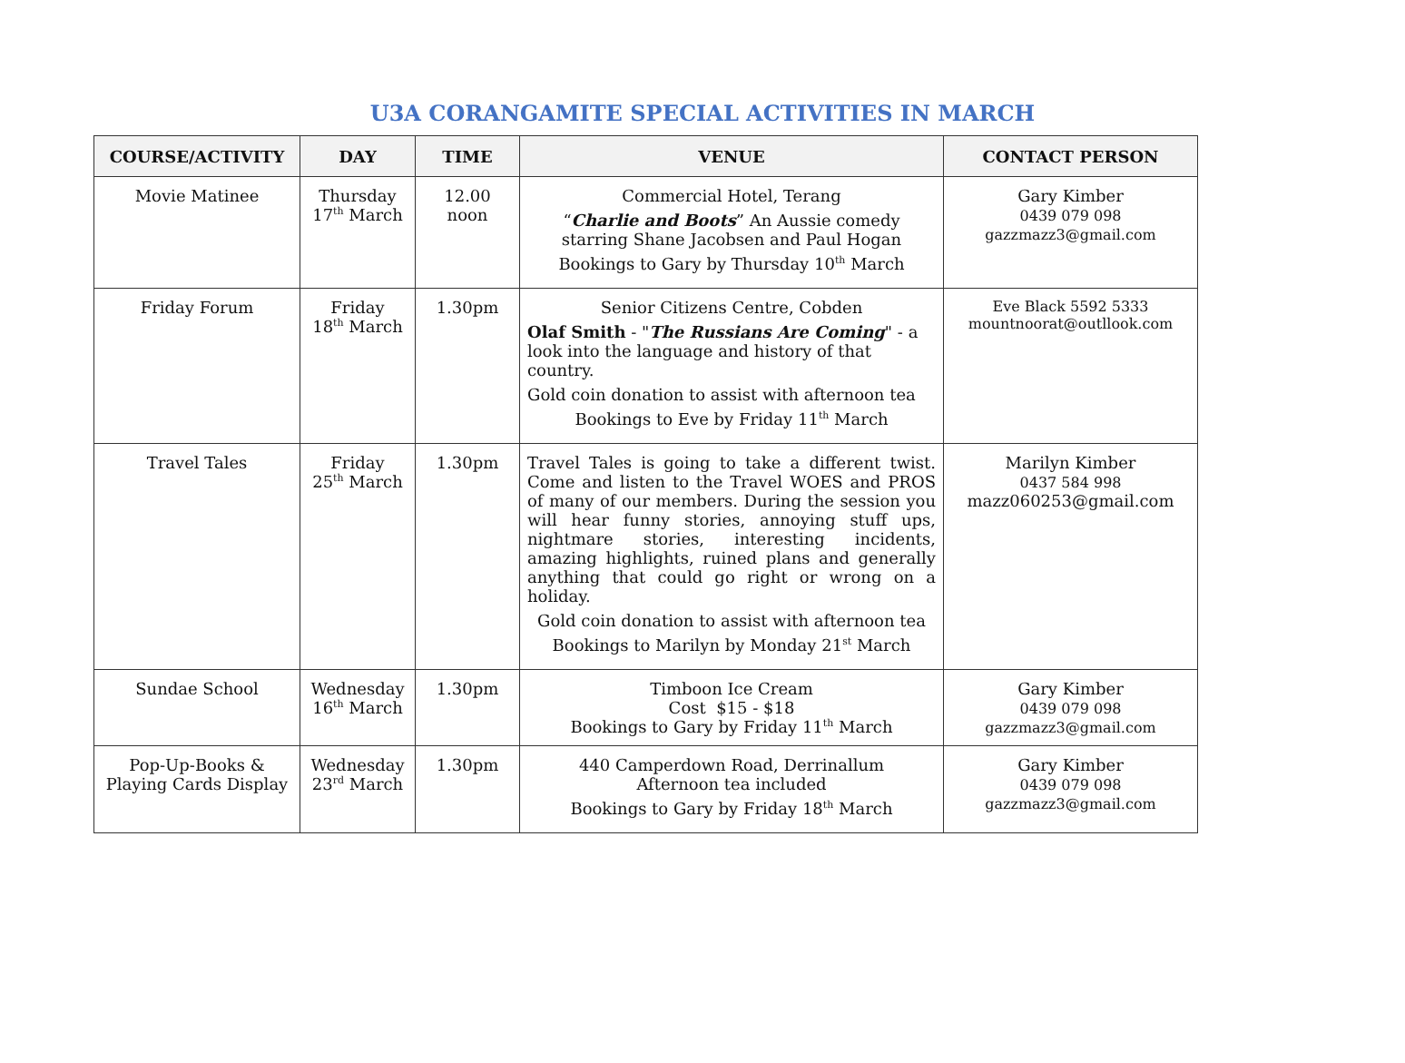U3A CORANGAMITE SPECIAL ACTIVITIES IN MARCH
| COURSE/ACTIVITY | DAY | TIME | VENUE | CONTACT PERSON |
| --- | --- | --- | --- | --- |
| Movie Matinee | Thursday 17<sup>th</sup> March | 12.00 noon | Commercial Hotel, Terang “ Charlie and Boots ” An Aussie comedy starring Shane Jacobsen and Paul Hogan Bookings to Gary by Thursday 10<sup>th</sup> March | Gary Kimber 0439 079 098 gazzmazz3@gmail.com |
| Friday Forum | Friday 18<sup>th</sup> March | 1.30pm | Senior Citizens Centre, Cobden Olaf Smith - " The Russians Are Coming " - a look into the language and history of that country. Gold coin donation to assist with afternoon tea Bookings to Eve by Friday 11<sup>th</sup> March | Eve Black 5592 5333 mountnoorat@outllook.com |
| Travel Tales | Friday 25<sup>th</sup> March | 1.30pm | Travel Tales is going to take a different twist. Come and listen to the Travel WOES and PROS of many of our members. During the session you will hear funny stories, annoying stuff ups, nightmare stories, interesting incidents, amazing highlights, ruined plans and generally anything that could go right or wrong on a holiday. Gold coin donation to assist with afternoon tea Bookings to Marilyn by Monday 21<sup>st</sup> March | Marilyn Kimber 0437 584 998 mazz060253@gmail.com |
| Sundae School | Wednesday 16<sup>th</sup> March | 1.30pm | Timboon Ice Cream Cost $15 - $18 Bookings to Gary by Friday 11<sup>th</sup> March | Gary Kimber 0439 079 098 gazzmazz3@gmail.com |
| Pop-Up-Books & Playing Cards Display | Wednesday 23<sup>rd</sup> March | 1.30pm | 440 Camperdown Road, Derrinallum Afternoon tea included Bookings to Gary by Friday 18<sup>th</sup> March | Gary Kimber 0439 079 098 gazzmazz3@gmail.com |